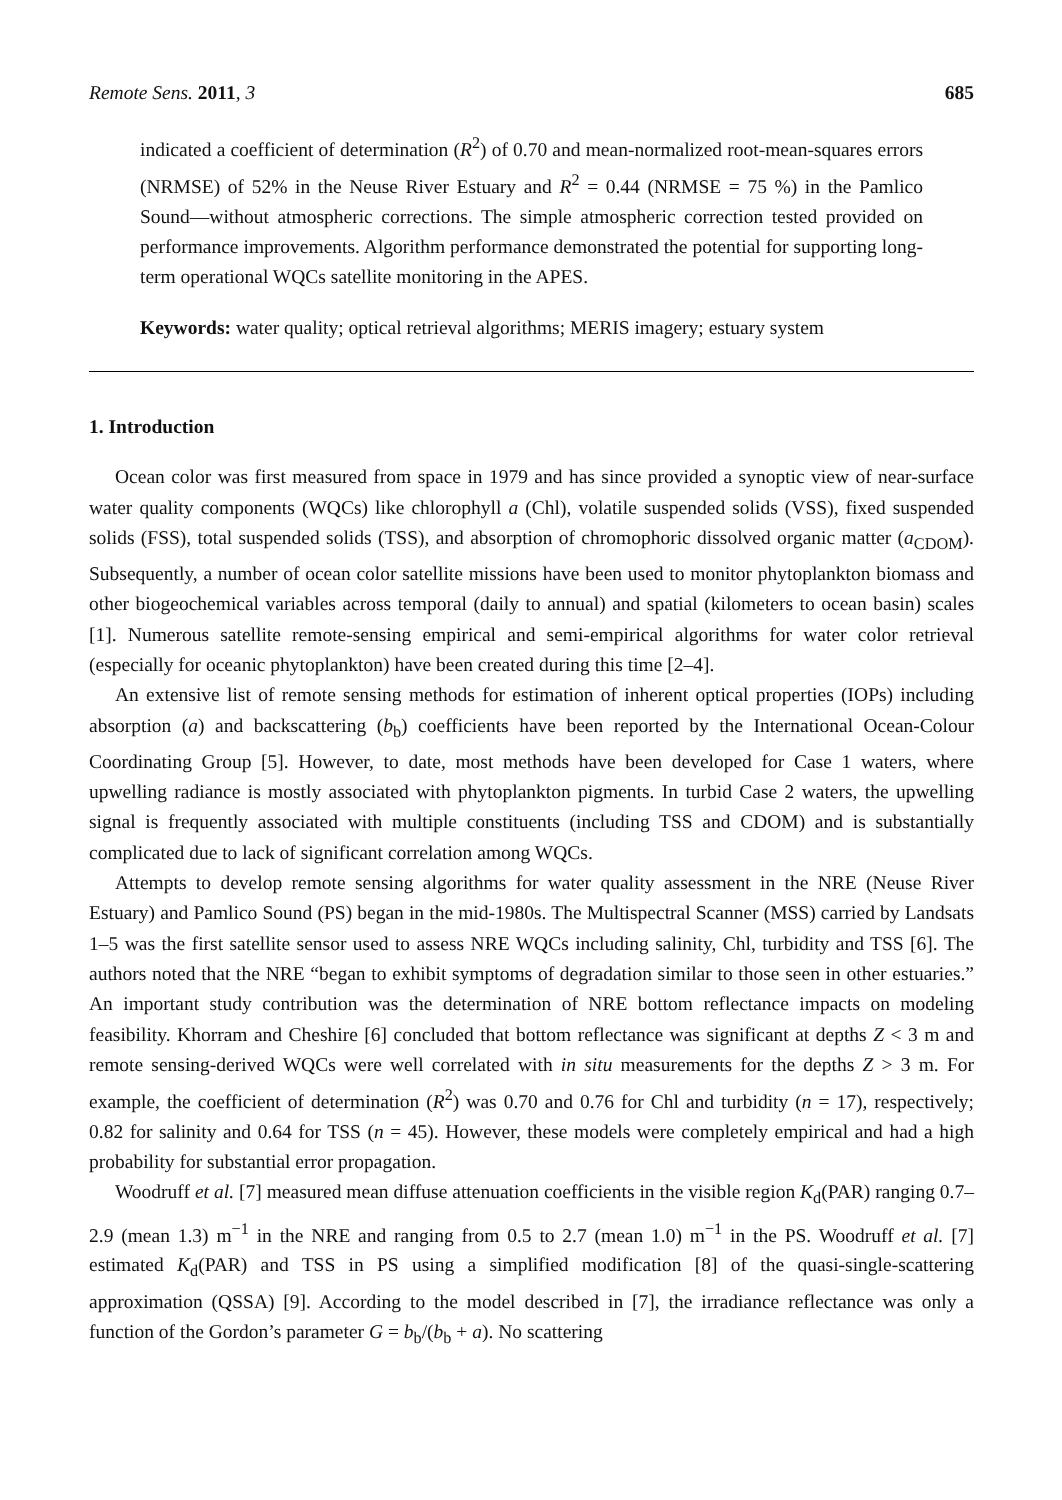Remote Sens. 2011, 3 685
indicated a coefficient of determination (R<sup>2</sup>) of 0.70 and mean-normalized root-mean-squares errors (NRMSE) of 52% in the Neuse River Estuary and R<sup>2</sup> = 0.44 (NRMSE = 75 %) in the Pamlico Sound—without atmospheric corrections. The simple atmospheric correction tested provided on performance improvements. Algorithm performance demonstrated the potential for supporting long-term operational WQCs satellite monitoring in the APES.
Keywords: water quality; optical retrieval algorithms; MERIS imagery; estuary system
1. Introduction
Ocean color was first measured from space in 1979 and has since provided a synoptic view of near-surface water quality components (WQCs) like chlorophyll a (Chl), volatile suspended solids (VSS), fixed suspended solids (FSS), total suspended solids (TSS), and absorption of chromophoric dissolved organic matter (a<sub>CDOM</sub>). Subsequently, a number of ocean color satellite missions have been used to monitor phytoplankton biomass and other biogeochemical variables across temporal (daily to annual) and spatial (kilometers to ocean basin) scales [1]. Numerous satellite remote-sensing empirical and semi-empirical algorithms for water color retrieval (especially for oceanic phytoplankton) have been created during this time [2–4].
An extensive list of remote sensing methods for estimation of inherent optical properties (IOPs) including absorption (a) and backscattering (b<sub>b</sub>) coefficients have been reported by the International Ocean-Colour Coordinating Group [5]. However, to date, most methods have been developed for Case 1 waters, where upwelling radiance is mostly associated with phytoplankton pigments. In turbid Case 2 waters, the upwelling signal is frequently associated with multiple constituents (including TSS and CDOM) and is substantially complicated due to lack of significant correlation among WQCs.
Attempts to develop remote sensing algorithms for water quality assessment in the NRE (Neuse River Estuary) and Pamlico Sound (PS) began in the mid-1980s. The Multispectral Scanner (MSS) carried by Landsats 1–5 was the first satellite sensor used to assess NRE WQCs including salinity, Chl, turbidity and TSS [6]. The authors noted that the NRE “began to exhibit symptoms of degradation similar to those seen in other estuaries.” An important study contribution was the determination of NRE bottom reflectance impacts on modeling feasibility. Khorram and Cheshire [6] concluded that bottom reflectance was significant at depths Z < 3 m and remote sensing-derived WQCs were well correlated with in situ measurements for the depths Z > 3 m. For example, the coefficient of determination (R<sup>2</sup>) was 0.70 and 0.76 for Chl and turbidity (n = 17), respectively; 0.82 for salinity and 0.64 for TSS (n = 45). However, these models were completely empirical and had a high probability for substantial error propagation.
Woodruff et al. [7] measured mean diffuse attenuation coefficients in the visible region K<sub>d</sub>(PAR) ranging 0.7–2.9 (mean 1.3) m<sup>−1</sup> in the NRE and ranging from 0.5 to 2.7 (mean 1.0) m<sup>−1</sup> in the PS. Woodruff et al. [7] estimated K<sub>d</sub>(PAR) and TSS in PS using a simplified modification [8] of the quasi-single-scattering approximation (QSSA) [9]. According to the model described in [7], the irradiance reflectance was only a function of the Gordon’s parameter G = b<sub>b</sub>/(b<sub>b</sub> + a). No scattering